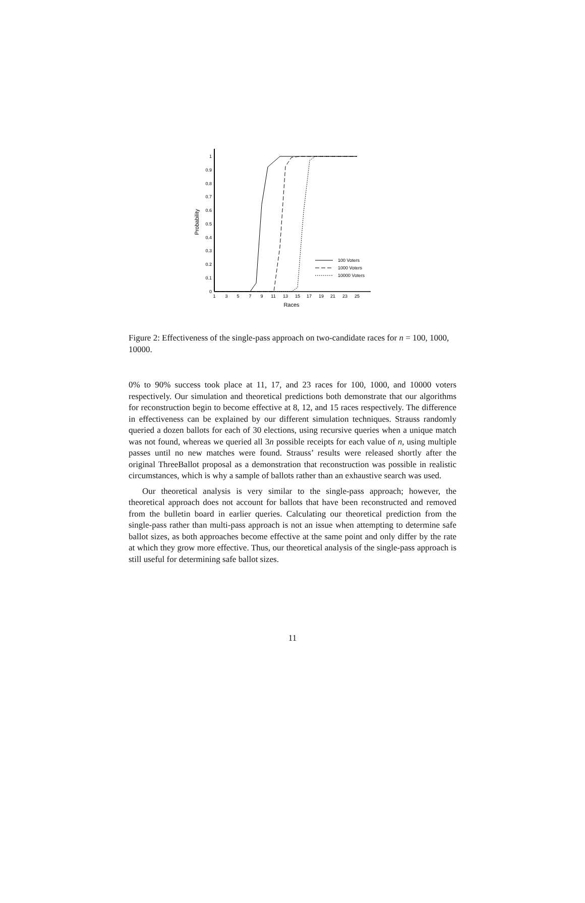0
0.1
0.2
0.3
0.4
0.5
0.6
0.7
0.8
0.9
1
1
3
5
7
9
11
13
15
17
19
21
23
25
Races
Probability
100 Voters
1000 Voters
10000 Voters
Figure 2: Effectiveness of the single-pass approach on two-candidate races for n = 100, 1000, 10000.
0% to 90% success took place at 11, 17, and 23 races for 100, 1000, and 10000 voters respectively. Our simulation and theoretical predictions both demonstrate that our algorithms for reconstruction begin to become effective at 8, 12, and 15 races respectively. The difference in effectiveness can be explained by our different simulation techniques. Strauss randomly queried a dozen ballots for each of 30 elections, using recursive queries when a unique match was not found, whereas we queried all 3n possible receipts for each value of n, using multiple passes until no new matches were found. Strauss’ results were released shortly after the original ThreeBallot proposal as a demonstration that reconstruction was possible in realistic circumstances, which is why a sample of ballots rather than an exhaustive search was used.
Our theoretical analysis is very similar to the single-pass approach; however, the theoretical approach does not account for ballots that have been reconstructed and removed from the bulletin board in earlier queries. Calculating our theoretical prediction from the single-pass rather than multi-pass approach is not an issue when attempting to determine safe ballot sizes, as both approaches become effective at the same point and only differ by the rate at which they grow more effective. Thus, our theoretical analysis of the single-pass approach is still useful for determining safe ballot sizes.
11